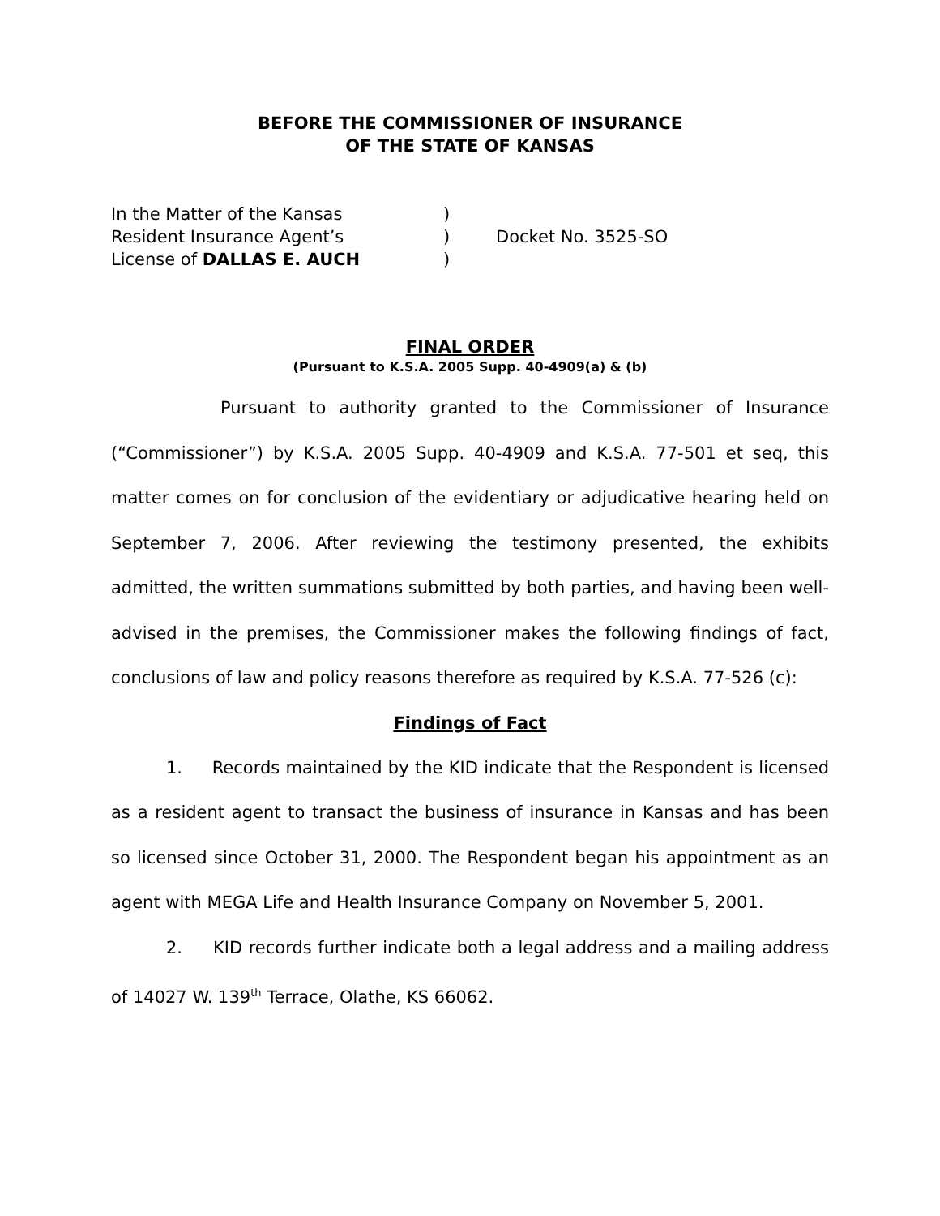BEFORE THE COMMISSIONER OF INSURANCE
OF THE STATE OF KANSAS
In the Matter of the Kansas
Resident Insurance Agent’s
License of DALLAS E. AUCH
)
)
)
Docket No. 3525-SO
FINAL ORDER
(Pursuant to K.S.A. 2005 Supp. 40-4909(a) & (b)
Pursuant to authority granted to the Commissioner of Insurance (“Commissioner”) by K.S.A. 2005 Supp. 40-4909 and K.S.A. 77-501 et seq, this matter comes on for conclusion of the evidentiary or adjudicative hearing held on September 7, 2006. After reviewing the testimony presented, the exhibits admitted, the written summations submitted by both parties, and having been well-advised in the premises, the Commissioner makes the following findings of fact, conclusions of law and policy reasons therefore as required by K.S.A. 77-526 (c):
Findings of Fact
1. Records maintained by the KID indicate that the Respondent is licensed as a resident agent to transact the business of insurance in Kansas and has been so licensed since October 31, 2000. The Respondent began his appointment as an agent with MEGA Life and Health Insurance Company on November 5, 2001.
2. KID records further indicate both a legal address and a mailing address of 14027 W. 139<sup>th</sup> Terrace, Olathe, KS 66062.